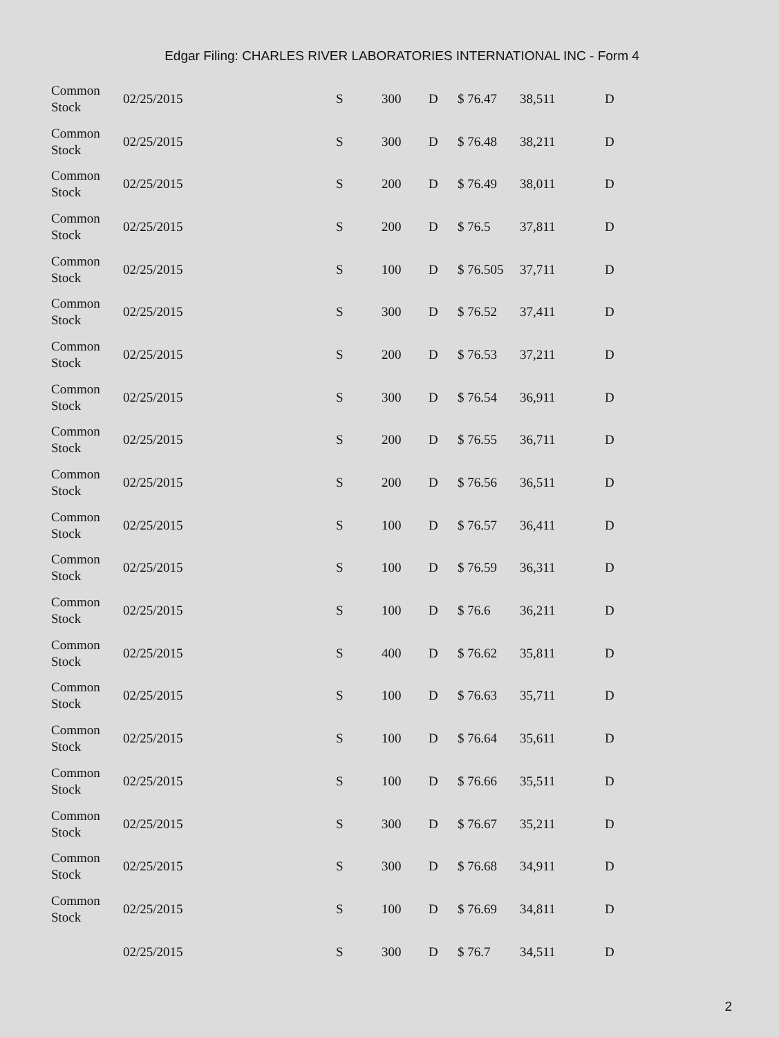Edgar Filing: CHARLES RIVER LABORATORIES INTERNATIONAL INC - Form 4
| Common Stock | 02/25/2015 | S | 300 | D | $ 76.47 | 38,511 | D |
| Common Stock | 02/25/2015 | S | 300 | D | $ 76.48 | 38,211 | D |
| Common Stock | 02/25/2015 | S | 200 | D | $ 76.49 | 38,011 | D |
| Common Stock | 02/25/2015 | S | 200 | D | $ 76.5 | 37,811 | D |
| Common Stock | 02/25/2015 | S | 100 | D | $ 76.505 | 37,711 | D |
| Common Stock | 02/25/2015 | S | 300 | D | $ 76.52 | 37,411 | D |
| Common Stock | 02/25/2015 | S | 200 | D | $ 76.53 | 37,211 | D |
| Common Stock | 02/25/2015 | S | 300 | D | $ 76.54 | 36,911 | D |
| Common Stock | 02/25/2015 | S | 200 | D | $ 76.55 | 36,711 | D |
| Common Stock | 02/25/2015 | S | 200 | D | $ 76.56 | 36,511 | D |
| Common Stock | 02/25/2015 | S | 100 | D | $ 76.57 | 36,411 | D |
| Common Stock | 02/25/2015 | S | 100 | D | $ 76.59 | 36,311 | D |
| Common Stock | 02/25/2015 | S | 100 | D | $ 76.6 | 36,211 | D |
| Common Stock | 02/25/2015 | S | 400 | D | $ 76.62 | 35,811 | D |
| Common Stock | 02/25/2015 | S | 100 | D | $ 76.63 | 35,711 | D |
| Common Stock | 02/25/2015 | S | 100 | D | $ 76.64 | 35,611 | D |
| Common Stock | 02/25/2015 | S | 100 | D | $ 76.66 | 35,511 | D |
| Common Stock | 02/25/2015 | S | 300 | D | $ 76.67 | 35,211 | D |
| Common Stock | 02/25/2015 | S | 300 | D | $ 76.68 | 34,911 | D |
| Common Stock | 02/25/2015 | S | 100 | D | $ 76.69 | 34,811 | D |
| | 02/25/2015 | S | 300 | D | $ 76.7 | 34,511 | D |
2